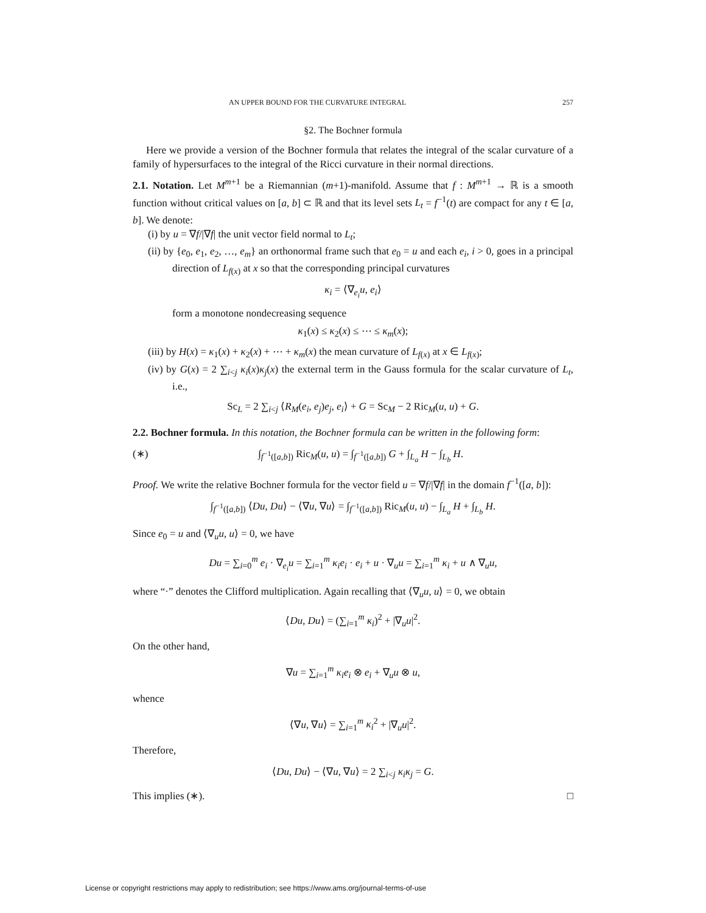AN UPPER BOUND FOR THE CURVATURE INTEGRAL 257
§2. The Bochner formula
Here we provide a version of the Bochner formula that relates the integral of the scalar curvature of a family of hypersurfaces to the integral of the Ricci curvature in their normal directions.
2.1. Notation. Let M<sup>m+1</sup> be a Riemannian (m+1)-manifold. Assume that f : M<sup>m+1</sup> → ℝ is a smooth function without critical values on [a, b] ⊂ ℝ and that its level sets L<sub>t</sub> = f<sup>−1</sup>(t) are compact for any t ∈ [a, b]. We denote:
(i) by u = ∇f/|∇f| the unit vector field normal to L<sub>t</sub>;
(ii) by {e<sub>0</sub>, e<sub>1</sub>, e<sub>2</sub>, …, e<sub>m</sub>} an orthonormal frame such that e<sub>0</sub> = u and each e<sub>i</sub>, i > 0, goes in a principal direction of L<sub>f(x)</sub> at x so that the corresponding principal curvatures
κ<sub>i</sub> = ⟨∇<sub>e<sub>i</sub></sub>u, e<sub>i</sub>⟩
form a monotone nondecreasing sequence
κ<sub>1</sub>(x) ≤ κ<sub>2</sub>(x) ≤ ⋯ ≤ κ<sub>m</sub>(x);
(iii) by H(x) = κ<sub>1</sub>(x) + κ<sub>2</sub>(x) + ⋯ + κ<sub>m</sub>(x) the mean curvature of L<sub>f(x)</sub> at x ∈ L<sub>f(x)</sub>;
(iv) by G(x) = 2 ∑<sub>i<j</sub> κ<sub>i</sub>(x)κ<sub>j</sub>(x) the external term in the Gauss formula for the scalar curvature of L<sub>t</sub>, i.e.,
Sc<sub>L</sub> = 2 ∑<sub>i<j</sub> ⟨R<sub>M</sub>(e<sub>i</sub>, e<sub>j</sub>)e<sub>j</sub>, e<sub>i</sub>⟩ + G = Sc<sub>M</sub> − 2 Ric<sub>M</sub>(u, u) + G.
2.2. Bochner formula. In this notation, the Bochner formula can be written in the following form:
(∗) ∫<sub>f<sup>−1</sup>([a,b])</sub> Ric<sub>M</sub>(u, u) = ∫<sub>f<sup>−1</sup>([a,b])</sub> G + ∫<sub>L<sub>a</sub></sub> H − ∫<sub>L<sub>b</sub></sub> H.
Proof. We write the relative Bochner formula for the vector field u = ∇f/|∇f| in the domain f<sup>−1</sup>([a, b]):
∫<sub>f<sup>−1</sup>([a,b])</sub> ⟨Du, Du⟩ − ⟨∇u, ∇u⟩ = ∫<sub>f<sup>−1</sup>([a,b])</sub> Ric<sub>M</sub>(u, u) − ∫<sub>L<sub>a</sub></sub> H + ∫<sub>L<sub>b</sub></sub> H.
Since e<sub>0</sub> = u and ⟨∇<sub>u</sub>u, u⟩ = 0, we have
Du = ∑<sub>i=0</sub><sup>m</sup> e<sub>i</sub> · ∇<sub>e<sub>i</sub></sub>u = ∑<sub>i=1</sub><sup>m</sup> κ<sub>i</sub>e<sub>i</sub> · e<sub>i</sub> + u · ∇<sub>u</sub>u = ∑<sub>i=1</sub><sup>m</sup> κ<sub>i</sub> + u ∧ ∇<sub>u</sub>u,
where “·” denotes the Clifford multiplication. Again recalling that ⟨∇<sub>u</sub>u, u⟩ = 0, we obtain
⟨Du, Du⟩ = (∑<sub>i=1</sub><sup>m</sup> κ<sub>i</sub>)<sup>2</sup> + |∇<sub>u</sub>u|<sup>2</sup>.
On the other hand,
∇u = ∑<sub>i=1</sub><sup>m</sup> κ<sub>i</sub>e<sub>i</sub> ⊗ e<sub>i</sub> + ∇<sub>u</sub>u ⊗ u,
whence
⟨∇u, ∇u⟩ = ∑<sub>i=1</sub><sup>m</sup> κ<sub>i</sub><sup>2</sup> + |∇<sub>u</sub>u|<sup>2</sup>.
Therefore,
⟨Du, Du⟩ − ⟨∇u, ∇u⟩ = 2 ∑<sub>i<j</sub> κ<sub>i</sub>κ<sub>j</sub> = G.
This implies (∗). □
License or copyright restrictions may apply to redistribution; see https://www.ams.org/journal-terms-of-use